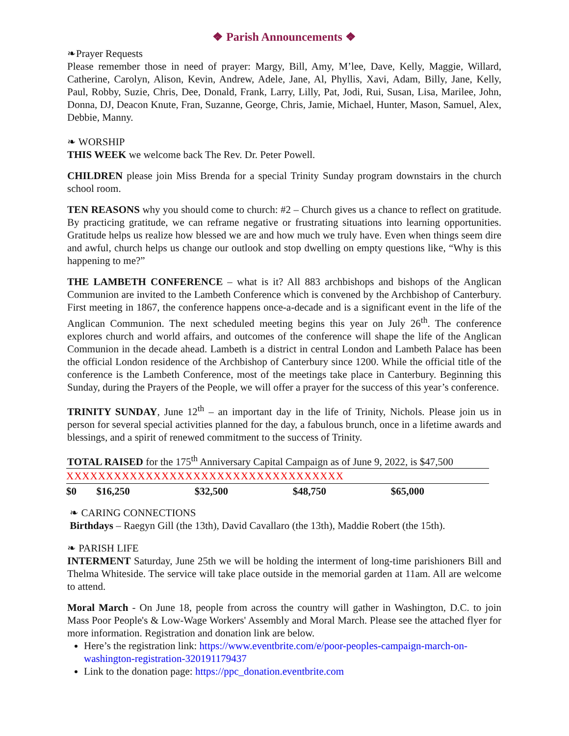❖ Parish Announcements ❖
❧Prayer Requests
Please remember those in need of prayer: Margy, Bill, Amy, M’lee, Dave, Kelly, Maggie, Willard, Catherine, Carolyn, Alison, Kevin, Andrew, Adele, Jane, Al, Phyllis, Xavi, Adam, Billy, Jane, Kelly, Paul, Robby, Suzie, Chris, Dee, Donald, Frank, Larry, Lilly, Pat, Jodi, Rui, Susan, Lisa, Marilee, John, Donna, DJ, Deacon Knute, Fran, Suzanne, George, Chris, Jamie, Michael, Hunter, Mason, Samuel, Alex, Debbie, Manny.
❧ WORSHIP
THIS WEEK we welcome back The Rev. Dr. Peter Powell.
CHILDREN please join Miss Brenda for a special Trinity Sunday program downstairs in the church school room.
TEN REASONS why you should come to church: #2 – Church gives us a chance to reflect on gratitude. By practicing gratitude, we can reframe negative or frustrating situations into learning opportunities. Gratitude helps us realize how blessed we are and how much we truly have. Even when things seem dire and awful, church helps us change our outlook and stop dwelling on empty questions like, “Why is this happening to me?”
THE LAMBETH CONFERENCE – what is it? All 883 archbishops and bishops of the Anglican Communion are invited to the Lambeth Conference which is convened by the Archbishop of Canterbury. First meeting in 1867, the conference happens once-a-decade and is a significant event in the life of the Anglican Communion. The next scheduled meeting begins this year on July 26<sup>th</sup>. The conference explores church and world affairs, and outcomes of the conference will shape the life of the Anglican Communion in the decade ahead. Lambeth is a district in central London and Lambeth Palace has been the official London residence of the Archbishop of Canterbury since 1200. While the official title of the conference is the Lambeth Conference, most of the meetings take place in Canterbury. Beginning this Sunday, during the Prayers of the People, we will offer a prayer for the success of this year’s conference.
TRINITY SUNDAY, June 12<sup>th</sup> – an important day in the life of Trinity, Nichols. Please join us in person for several special activities planned for the day, a fabulous brunch, once in a lifetime awards and blessings, and a spirit of renewed commitment to the success of Trinity.
TOTAL RAISED for the 175<sup>th</sup> Anniversary Capital Campaign as of June 9, 2022, is $47,500
| XXXXXXXXXXXXXXXXXXXXXXXXXXXXXXXXXXX | | | | |
| $0 | $16,250 | $32,500 | $48,750 | $65,000 |
❧ CARING CONNECTIONS
Birthdays – Raegyn Gill (the 13th), David Cavallaro (the 13th), Maddie Robert (the 15th).
❧ PARISH LIFE
INTERMENT Saturday, June 25th we will be holding the interment of long-time parishioners Bill and Thelma Whiteside. The service will take place outside in the memorial garden at 11am. All are welcome to attend.
Moral March - On June 18, people from across the country will gather in Washington, D.C. to join Mass Poor People's & Low-Wage Workers' Assembly and Moral March. Please see the attached flyer for more information. Registration and donation link are below.
Here’s the registration link: https://www.eventbrite.com/e/poor-peoples-campaign-march-on-washington-registration-320191179437
Link to the donation page: https://ppc_donation.eventbrite.com